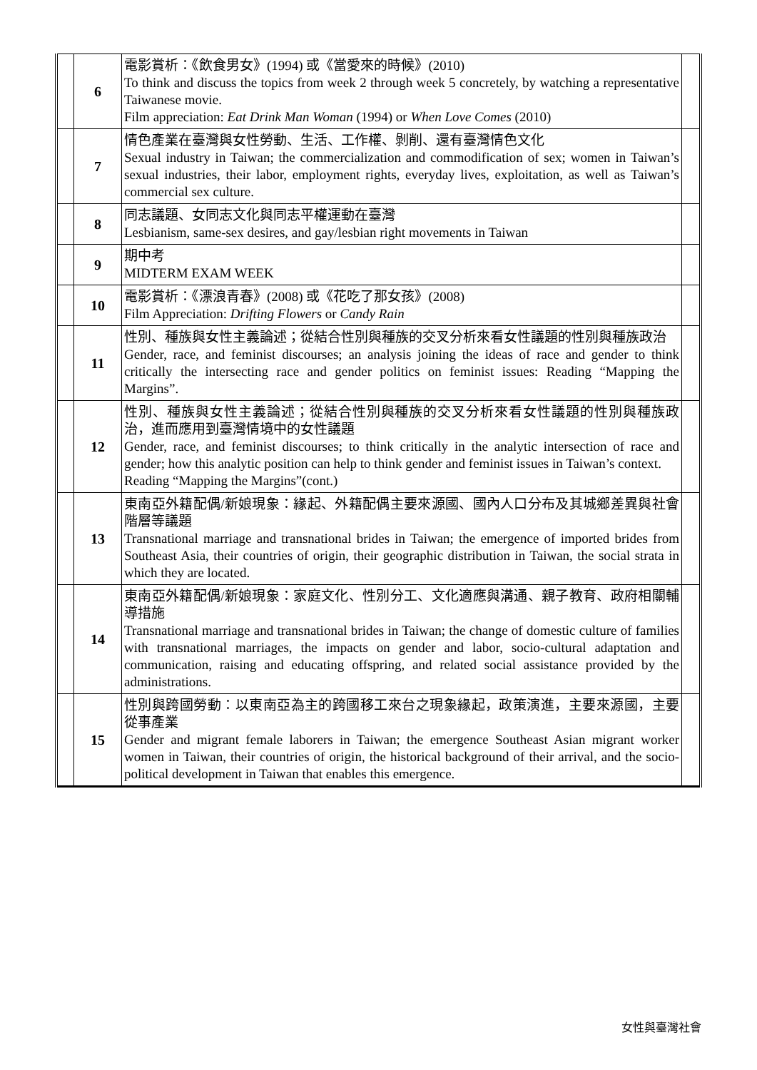| | 6 | 電影賞析：《飲食男女》(1994) 或《當愛來的時候》(2010) To think and discuss the topics from week 2 through week 5 concretely, by watching a representative Taiwanese movie. Film appreciation: Eat Drink Man Woman (1994) or When Love Comes (2010) | |
| | 7 | 情色產業在臺灣與女性勞動、生活、工作權、剝削、還有臺灣情色文化 Sexual industry in Taiwan; the commercialization and commodification of sex; women in Taiwan’s sexual industries, their labor, employment rights, everyday lives, exploitation, as well as Taiwan’s commercial sex culture. | |
| | 8 | 同志議題、女同志文化與同志平權運動在臺灣 Lesbianism, same-sex desires, and gay/lesbian right movements in Taiwan | |
| | 9 | 期中考 MIDTERM EXAM WEEK | |
| | 10 | 電影賞析：《漂浪青春》(2008) 或《花吃了那女孩》(2008) Film Appreciation: Drifting Flowers or Candy Rain | |
| | 11 | 性別、種族與女性主義論述；從結合性別與種族的交叉分析來看女性議題的性別與種族政治 Gender, race, and feminist discourses; an analysis joining the ideas of race and gender to think critically the intersecting race and gender politics on feminist issues: Reading “Mapping the Margins”. | |
| | 12 | 性別、種族與女性主義論述；從結合性別與種族的交叉分析來看女性議題的性別與種族政治，進而應用到臺灣情境中的女性議題 Gender, race, and feminist discourses; to think critically in the analytic intersection of race and gender; how this analytic position can help to think gender and feminist issues in Taiwan’s context. Reading “Mapping the Margins”(cont.) | |
| | 13 | 東南亞外籍配偶/新娘現象：緣起、外籍配偶主要來源國、國內人口分布及其城鄉差異與社會階層等議題 Transnational marriage and transnational brides in Taiwan; the emergence of imported brides from Southeast Asia, their countries of origin, their geographic distribution in Taiwan, the social strata in which they are located. | |
| | 14 | 東南亞外籍配偶/新娘現象：家庭文化、性別分工、文化適應與溝通、親子教育、政府相關輔導措施 Transnational marriage and transnational brides in Taiwan; the change of domestic culture of families with transnational marriages, the impacts on gender and labor, socio-cultural adaptation and communication, raising and educating offspring, and related social assistance provided by the administrations. | |
| | 15 | 性別與跨國勞動：以東南亞為主的跨國移工來台之現象緣起，政策演進，主要來源國，主要從事產業 Gender and migrant female laborers in Taiwan; the emergence Southeast Asian migrant worker women in Taiwan, their countries of origin, the historical background of their arrival, and the socio-political development in Taiwan that enables this emergence. | |
女性與臺灣社會